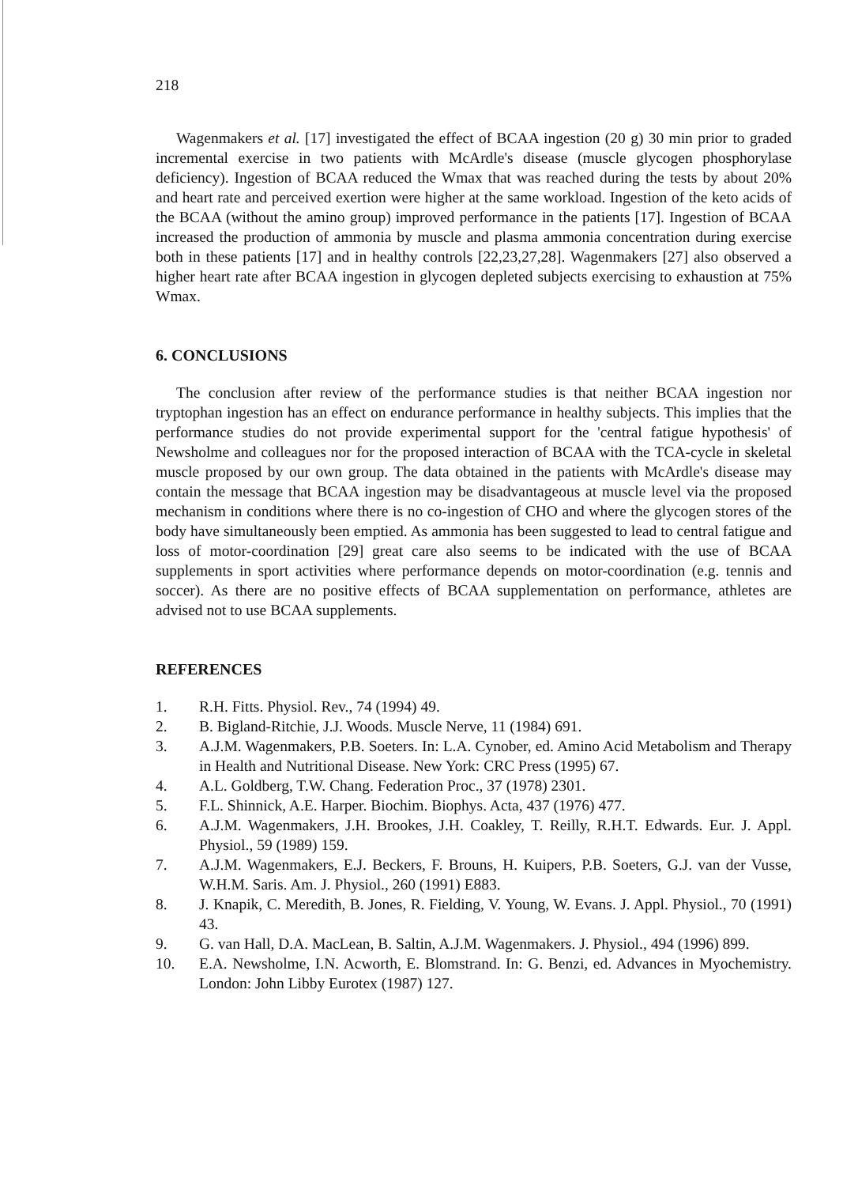218
Wagenmakers et al. [17] investigated the effect of BCAA ingestion (20 g) 30 min prior to graded incremental exercise in two patients with McArdle's disease (muscle glycogen phosphorylase deficiency). Ingestion of BCAA reduced the Wmax that was reached during the tests by about 20% and heart rate and perceived exertion were higher at the same workload. Ingestion of the keto acids of the BCAA (without the amino group) improved performance in the patients [17]. Ingestion of BCAA increased the production of ammonia by muscle and plasma ammonia concentration during exercise both in these patients [17] and in healthy controls [22,23,27,28]. Wagenmakers [27] also observed a higher heart rate after BCAA ingestion in glycogen depleted subjects exercising to exhaustion at 75% Wmax.
6. CONCLUSIONS
The conclusion after review of the performance studies is that neither BCAA ingestion nor tryptophan ingestion has an effect on endurance performance in healthy subjects. This implies that the performance studies do not provide experimental support for the 'central fatigue hypothesis' of Newsholme and colleagues nor for the proposed interaction of BCAA with the TCA-cycle in skeletal muscle proposed by our own group. The data obtained in the patients with McArdle's disease may contain the message that BCAA ingestion may be disadvantageous at muscle level via the proposed mechanism in conditions where there is no co-ingestion of CHO and where the glycogen stores of the body have simultaneously been emptied. As ammonia has been suggested to lead to central fatigue and loss of motor-coordination [29] great care also seems to be indicated with the use of BCAA supplements in sport activities where performance depends on motor-coordination (e.g. tennis and soccer). As there are no positive effects of BCAA supplementation on performance, athletes are advised not to use BCAA supplements.
REFERENCES
1. R.H. Fitts. Physiol. Rev., 74 (1994) 49.
2. B. Bigland-Ritchie, J.J. Woods. Muscle Nerve, 11 (1984) 691.
3. A.J.M. Wagenmakers, P.B. Soeters. In: L.A. Cynober, ed. Amino Acid Metabolism and Therapy in Health and Nutritional Disease. New York: CRC Press (1995) 67.
4. A.L. Goldberg, T.W. Chang. Federation Proc., 37 (1978) 2301.
5. F.L. Shinnick, A.E. Harper. Biochim. Biophys. Acta, 437 (1976) 477.
6. A.J.M. Wagenmakers, J.H. Brookes, J.H. Coakley, T. Reilly, R.H.T. Edwards. Eur. J. Appl. Physiol., 59 (1989) 159.
7. A.J.M. Wagenmakers, E.J. Beckers, F. Brouns, H. Kuipers, P.B. Soeters, G.J. van der Vusse, W.H.M. Saris. Am. J. Physiol., 260 (1991) E883.
8. J. Knapik, C. Meredith, B. Jones, R. Fielding, V. Young, W. Evans. J. Appl. Physiol., 70 (1991) 43.
9. G. van Hall, D.A. MacLean, B. Saltin, A.J.M. Wagenmakers. J. Physiol., 494 (1996) 899.
10. E.A. Newsholme, I.N. Acworth, E. Blomstrand. In: G. Benzi, ed. Advances in Myochemistry. London: John Libby Eurotex (1987) 127.